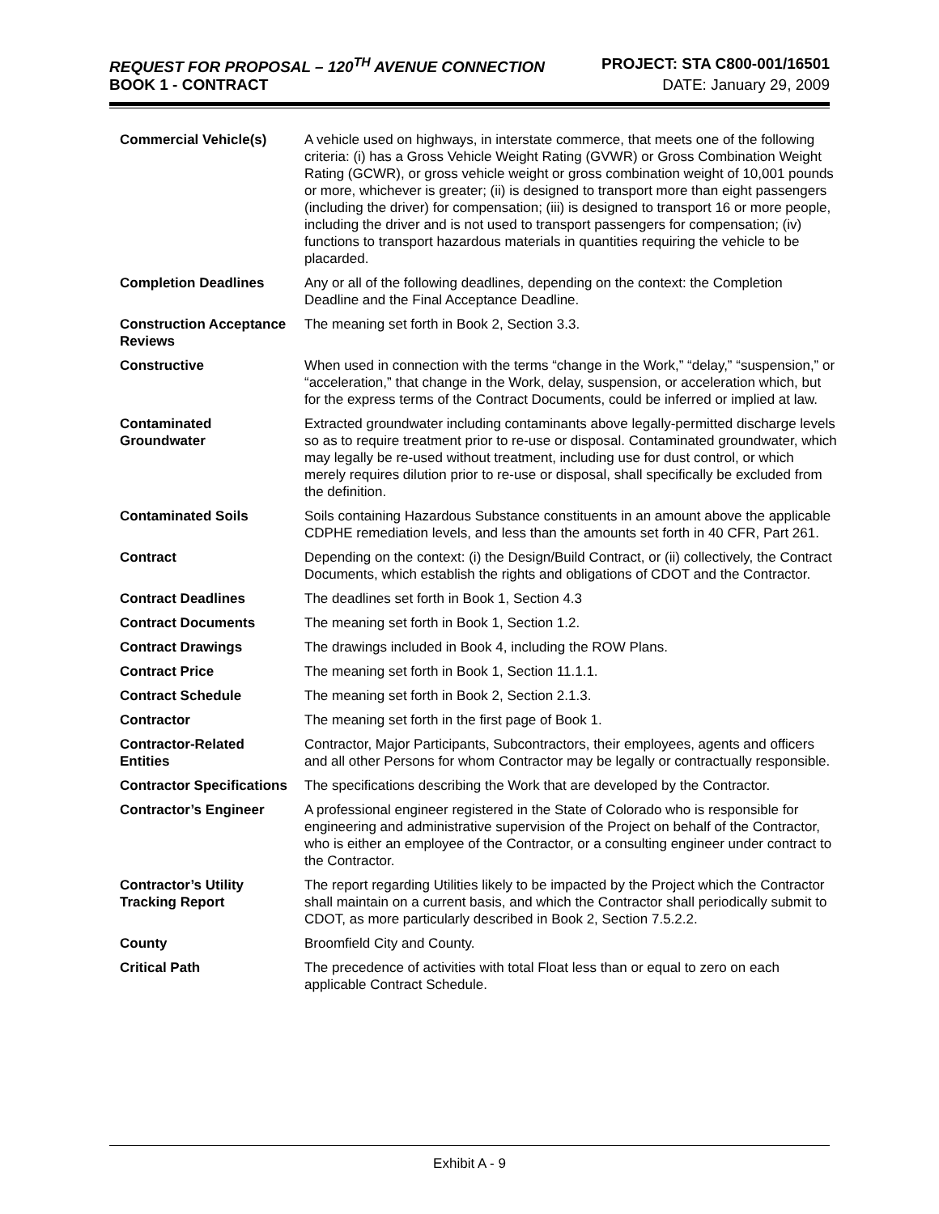REQUEST FOR PROPOSAL – 120<sup>TH</sup> AVENUE CONNECTION PROJECT: STA C800-001/16501
BOOK 1 - CONTRACT DATE: January 29, 2009
| Commercial Vehicle(s) | A vehicle used on highways, in interstate commerce, that meets one of the following criteria: (i) has a Gross Vehicle Weight Rating (GVWR) or Gross Combination Weight Rating (GCWR), or gross vehicle weight or gross combination weight of 10,001 pounds or more, whichever is greater; (ii) is designed to transport more than eight passengers (including the driver) for compensation; (iii) is designed to transport 16 or more people, including the driver and is not used to transport passengers for compensation; (iv) functions to transport hazardous materials in quantities requiring the vehicle to be placarded. |
| Completion Deadlines | Any or all of the following deadlines, depending on the context: the Completion Deadline and the Final Acceptance Deadline. |
| Construction Acceptance Reviews | The meaning set forth in Book 2, Section 3.3. |
| Constructive | When used in connection with the terms “change in the Work,” “delay,” “suspension,” or “acceleration,” that change in the Work, delay, suspension, or acceleration which, but for the express terms of the Contract Documents, could be inferred or implied at law. |
| Contaminated Groundwater | Extracted groundwater including contaminants above legally-permitted discharge levels so as to require treatment prior to re-use or disposal. Contaminated groundwater, which may legally be re-used without treatment, including use for dust control, or which merely requires dilution prior to re-use or disposal, shall specifically be excluded from the definition. |
| Contaminated Soils | Soils containing Hazardous Substance constituents in an amount above the applicable CDPHE remediation levels, and less than the amounts set forth in 40 CFR, Part 261. |
| Contract | Depending on the context: (i) the Design/Build Contract, or (ii) collectively, the Contract Documents, which establish the rights and obligations of CDOT and the Contractor. |
| Contract Deadlines | The deadlines set forth in Book 1, Section 4.3 |
| Contract Documents | The meaning set forth in Book 1, Section 1.2. |
| Contract Drawings | The drawings included in Book 4, including the ROW Plans. |
| Contract Price | The meaning set forth in Book 1, Section 11.1.1. |
| Contract Schedule | The meaning set forth in Book 2, Section 2.1.3. |
| Contractor | The meaning set forth in the first page of Book 1. |
| Contractor-Related Entities | Contractor, Major Participants, Subcontractors, their employees, agents and officers and all other Persons for whom Contractor may be legally or contractually responsible. |
| Contractor Specifications | The specifications describing the Work that are developed by the Contractor. |
| Contractor’s Engineer | A professional engineer registered in the State of Colorado who is responsible for engineering and administrative supervision of the Project on behalf of the Contractor, who is either an employee of the Contractor, or a consulting engineer under contract to the Contractor. |
| Contractor’s Utility Tracking Report | The report regarding Utilities likely to be impacted by the Project which the Contractor shall maintain on a current basis, and which the Contractor shall periodically submit to CDOT, as more particularly described in Book 2, Section 7.5.2.2. |
| County | Broomfield City and County. |
| Critical Path | The precedence of activities with total Float less than or equal to zero on each applicable Contract Schedule. |
Exhibit A - 9